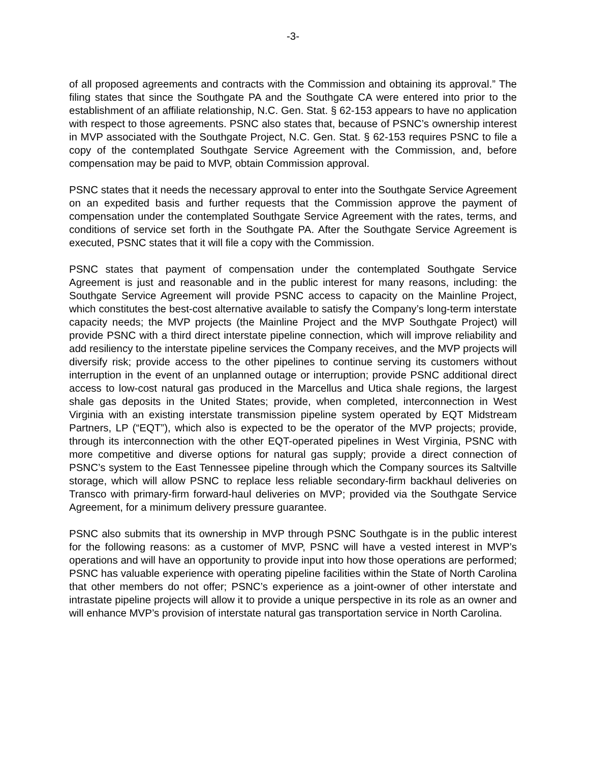-3-
of all proposed agreements and contracts with the Commission and obtaining its approval.” The filing states that since the Southgate PA and the Southgate CA were entered into prior to the establishment of an affiliate relationship, N.C. Gen. Stat. § 62-153 appears to have no application with respect to those agreements. PSNC also states that, because of PSNC’s ownership interest in MVP associated with the Southgate Project, N.C. Gen. Stat. § 62-153 requires PSNC to file a copy of the contemplated Southgate Service Agreement with the Commission, and, before compensation may be paid to MVP, obtain Commission approval.
PSNC states that it needs the necessary approval to enter into the Southgate Service Agreement on an expedited basis and further requests that the Commission approve the payment of compensation under the contemplated Southgate Service Agreement with the rates, terms, and conditions of service set forth in the Southgate PA. After the Southgate Service Agreement is executed, PSNC states that it will file a copy with the Commission.
PSNC states that payment of compensation under the contemplated Southgate Service Agreement is just and reasonable and in the public interest for many reasons, including: the Southgate Service Agreement will provide PSNC access to capacity on the Mainline Project, which constitutes the best-cost alternative available to satisfy the Company’s long-term interstate capacity needs; the MVP projects (the Mainline Project and the MVP Southgate Project) will provide PSNC with a third direct interstate pipeline connection, which will improve reliability and add resiliency to the interstate pipeline services the Company receives, and the MVP projects will diversify risk; provide access to the other pipelines to continue serving its customers without interruption in the event of an unplanned outage or interruption; provide PSNC additional direct access to low-cost natural gas produced in the Marcellus and Utica shale regions, the largest shale gas deposits in the United States; provide, when completed, interconnection in West Virginia with an existing interstate transmission pipeline system operated by EQT Midstream Partners, LP (“EQT”), which also is expected to be the operator of the MVP projects; provide, through its interconnection with the other EQT-operated pipelines in West Virginia, PSNC with more competitive and diverse options for natural gas supply; provide a direct connection of PSNC’s system to the East Tennessee pipeline through which the Company sources its Saltville storage, which will allow PSNC to replace less reliable secondary-firm backhaul deliveries on Transco with primary-firm forward-haul deliveries on MVP; provided via the Southgate Service Agreement, for a minimum delivery pressure guarantee.
PSNC also submits that its ownership in MVP through PSNC Southgate is in the public interest for the following reasons: as a customer of MVP, PSNC will have a vested interest in MVP’s operations and will have an opportunity to provide input into how those operations are performed; PSNC has valuable experience with operating pipeline facilities within the State of North Carolina that other members do not offer; PSNC’s experience as a joint-owner of other interstate and intrastate pipeline projects will allow it to provide a unique perspective in its role as an owner and will enhance MVP’s provision of interstate natural gas transportation service in North Carolina.